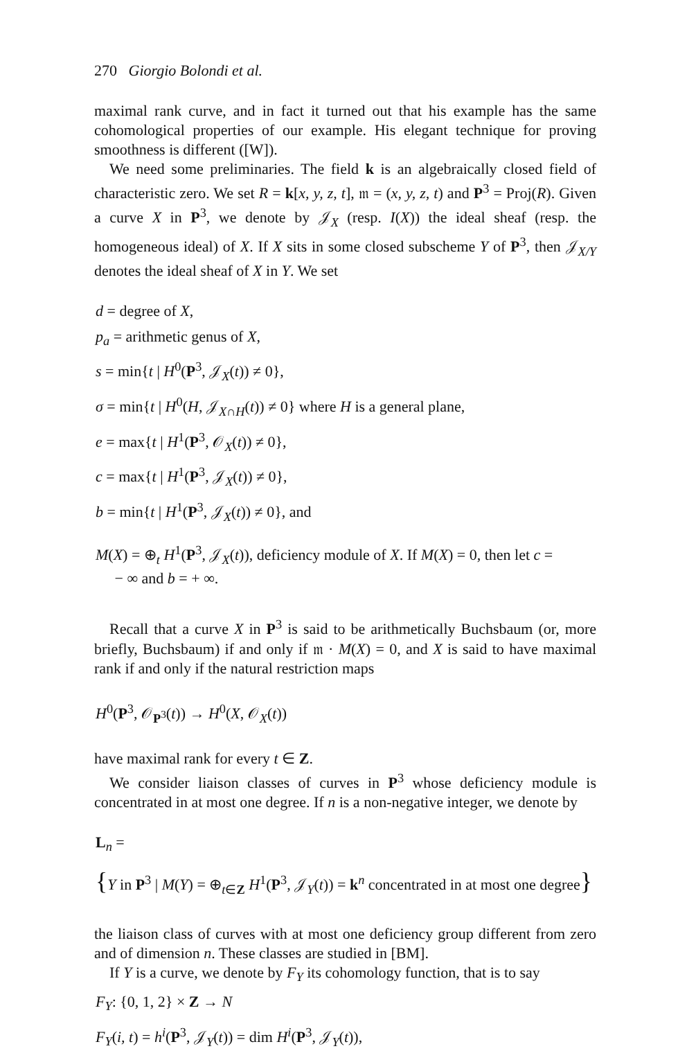270 Giorgio Bolondi et al.
maximal rank curve, and in fact it turned out that his example has the same cohomological properties of our example. His elegant technique for proving smoothness is different ([W]).
We need some preliminaries. The field k is an algebraically closed field of characteristic zero. We set R = k[x, y, z, t], 𝔪 = (x, y, z, t) and P<sup>3</sup> = Proj(R). Given a curve X in P<sup>3</sup>, we denote by 𝒥<sub>X</sub> (resp. I(X)) the ideal sheaf (resp. the homogeneous ideal) of X. If X sits in some closed subscheme Y of P<sup>3</sup>, then 𝒥<sub>X/Y</sub> denotes the ideal sheaf of X in Y. We set
d = degree of X,
p<sub>a</sub> = arithmetic genus of X,
s = min{t | H<sup>0</sup>(P<sup>3</sup>, 𝒥<sub>X</sub>(t)) ≠ 0},
σ = min{t | H<sup>0</sup>(H, 𝒥<sub>X∩H</sub>(t)) ≠ 0} where H is a general plane,
e = max{t | H<sup>1</sup>(P<sup>3</sup>, 𝒪<sub>X</sub>(t)) ≠ 0},
c = max{t | H<sup>1</sup>(P<sup>3</sup>, 𝒥<sub>X</sub>(t)) ≠ 0},
b = min{t | H<sup>1</sup>(P<sup>3</sup>, 𝒥<sub>X</sub>(t)) ≠ 0}, and
M(X) = ⊕<sub>t</sub> H<sup>1</sup>(P<sup>3</sup>, 𝒥<sub>X</sub>(t)), deficiency module of X. If M(X) = 0, then let c =
− ∞ and b = + ∞.
Recall that a curve X in P<sup>3</sup> is said to be arithmetically Buchsbaum (or, more briefly, Buchsbaum) if and only if 𝔪 · M(X) = 0, and X is said to have maximal rank if and only if the natural restriction maps
H<sup>0</sup>(P<sup>3</sup>, 𝒪<sub>P<sup>3</sup></sub>(t)) → H<sup>0</sup>(X, 𝒪<sub>X</sub>(t))
have maximal rank for every t ∈ Z.
We consider liaison classes of curves in P<sup>3</sup> whose deficiency module is concentrated in at most one degree. If n is a non-negative integer, we denote by
L<sub>n</sub> =
{Y in P<sup>3</sup> | M(Y) = ⊕<sub>t∈Z</sub> H<sup>1</sup>(P<sup>3</sup>, 𝒥<sub>Y</sub>(t)) = k<sup>n</sup> concentrated in at most one degree}
the liaison class of curves with at most one deficiency group different from zero and of dimension n. These classes are studied in [BM].
If Y is a curve, we denote by F<sub>Y</sub> its cohomology function, that is to say
F<sub>Y</sub>: {0, 1, 2} × Z → N
F<sub>Y</sub>(i, t) = h<sup>i</sup>(P<sup>3</sup>, 𝒥<sub>Y</sub>(t)) = dim H<sup>i</sup>(P<sup>3</sup>, 𝒥<sub>Y</sub>(t)),